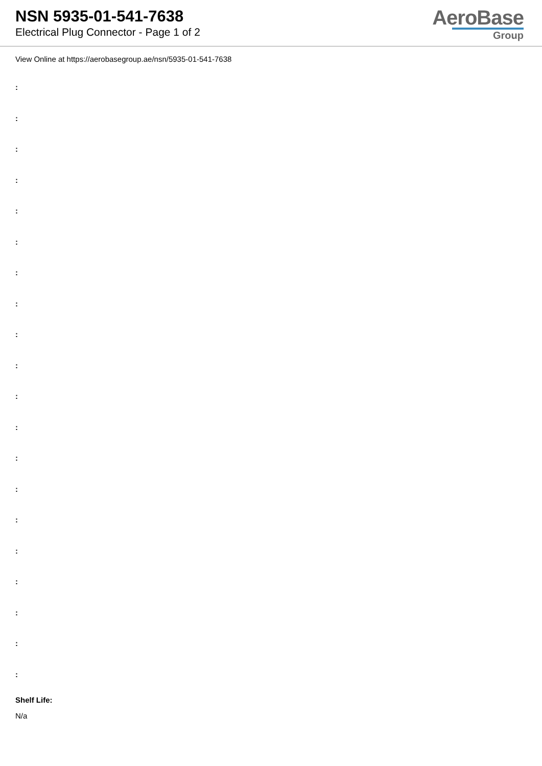NSN 5935-01-541-7638
Electrical Plug Connector - Page 1 of 2
AeroBase
Group
View Online at https://aerobasegroup.ae/nsn/5935-01-541-7638
:
:
:
:
:
:
:
:
:
:
:
:
:
:
:
:
:
:
:
:
Shelf Life:
N/a